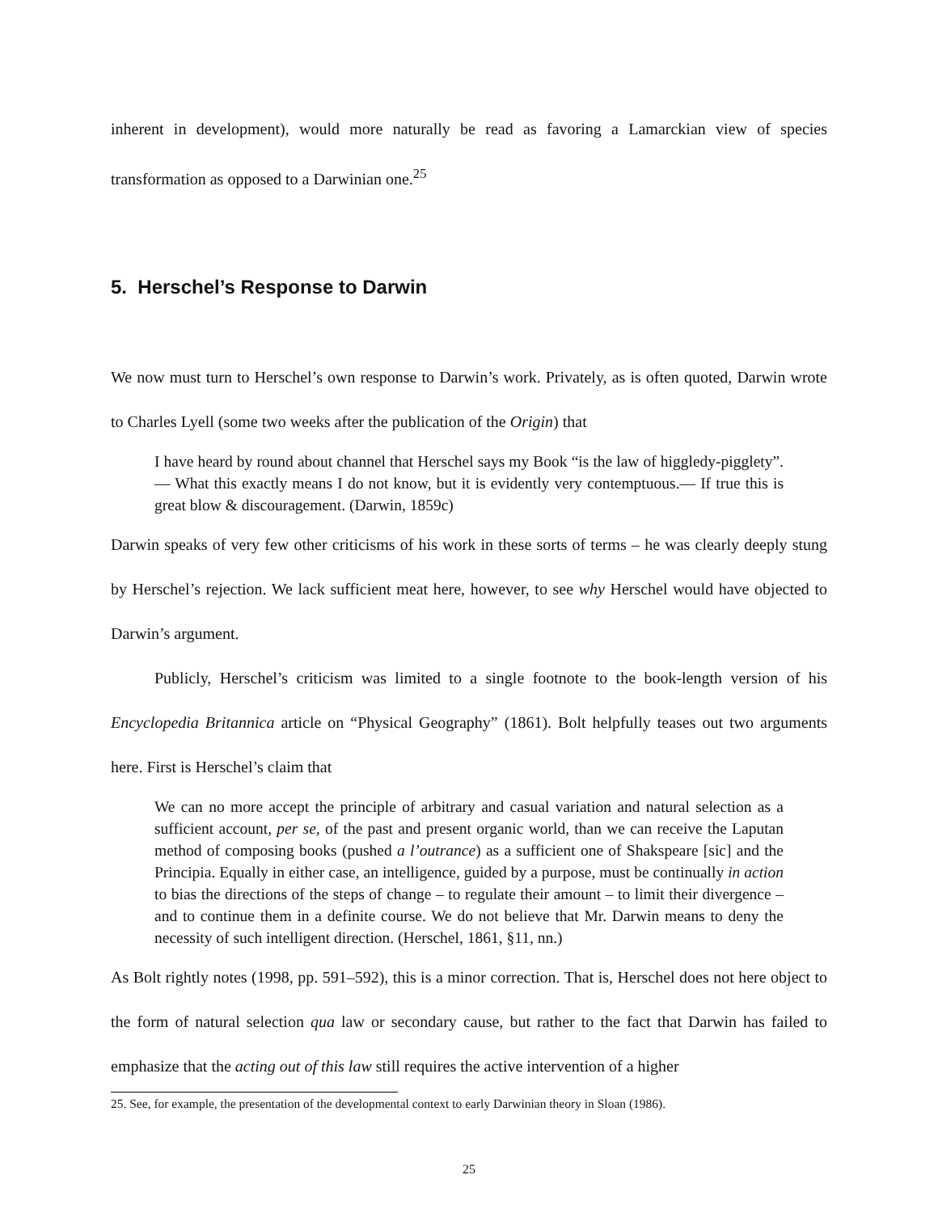inherent in development), would more naturally be read as favoring a Lamarckian view of species transformation as opposed to a Darwinian one.<sup>25</sup>
5. Herschel’s Response to Darwin
We now must turn to Herschel’s own response to Darwin’s work. Privately, as is often quoted, Darwin wrote to Charles Lyell (some two weeks after the publication of the Origin) that
I have heard by round about channel that Herschel says my Book “is the law of higgledy-pigglety”.— What this exactly means I do not know, but it is evidently very contemptuous.— If true this is great blow & discouragement. (Darwin, 1859c)
Darwin speaks of very few other criticisms of his work in these sorts of terms – he was clearly deeply stung by Herschel’s rejection. We lack sufficient meat here, however, to see why Herschel would have objected to Darwin’s argument.
Publicly, Herschel’s criticism was limited to a single footnote to the book-length version of his Encyclopedia Britannica article on “Physical Geography” (1861). Bolt helpfully teases out two arguments here. First is Herschel’s claim that
We can no more accept the principle of arbitrary and casual variation and natural selection as a sufficient account, per se, of the past and present organic world, than we can receive the Laputan method of composing books (pushed a l’outrance) as a sufficient one of Shakspeare [sic] and the Principia. Equally in either case, an intelligence, guided by a purpose, must be continually in action to bias the directions of the steps of change – to regulate their amount – to limit their divergence – and to continue them in a definite course. We do not believe that Mr. Darwin means to deny the necessity of such intelligent direction. (Herschel, 1861, §11, nn.)
As Bolt rightly notes (1998, pp. 591–592), this is a minor correction. That is, Herschel does not here object to the form of natural selection qua law or secondary cause, but rather to the fact that Darwin has failed to emphasize that the acting out of this law still requires the active intervention of a higher
25. See, for example, the presentation of the developmental context to early Darwinian theory in Sloan (1986).
25